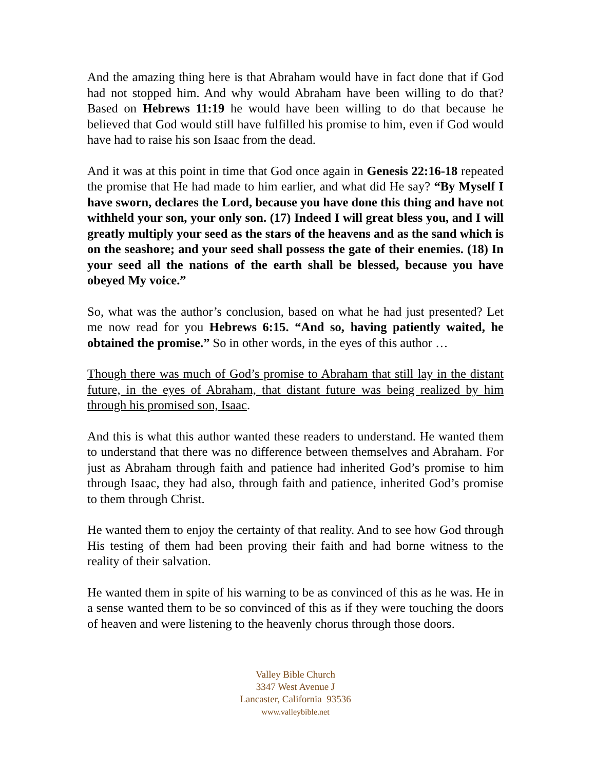And the amazing thing here is that Abraham would have in fact done that if God had not stopped him. And why would Abraham have been willing to do that? Based on Hebrews 11:19 he would have been willing to do that because he believed that God would still have fulfilled his promise to him, even if God would have had to raise his son Isaac from the dead.
And it was at this point in time that God once again in Genesis 22:16-18 repeated the promise that He had made to him earlier, and what did He say? “By Myself I have sworn, declares the Lord, because you have done this thing and have not withheld your son, your only son. (17) Indeed I will great bless you, and I will greatly multiply your seed as the stars of the heavens and as the sand which is on the seashore; and your seed shall possess the gate of their enemies. (18) In your seed all the nations of the earth shall be blessed, because you have obeyed My voice.”
So, what was the author’s conclusion, based on what he had just presented? Let me now read for you Hebrews 6:15. “And so, having patiently waited, he obtained the promise.” So in other words, in the eyes of this author …
Though there was much of God’s promise to Abraham that still lay in the distant future, in the eyes of Abraham, that distant future was being realized by him through his promised son, Isaac.
And this is what this author wanted these readers to understand. He wanted them to understand that there was no difference between themselves and Abraham. For just as Abraham through faith and patience had inherited God’s promise to him through Isaac, they had also, through faith and patience, inherited God’s promise to them through Christ.
He wanted them to enjoy the certainty of that reality. And to see how God through His testing of them had been proving their faith and had borne witness to the reality of their salvation.
He wanted them in spite of his warning to be as convinced of this as he was. He in a sense wanted them to be so convinced of this as if they were touching the doors of heaven and were listening to the heavenly chorus through those doors.
Valley Bible Church
3347 West Avenue J
Lancaster, California 93536
www.valleybible.net